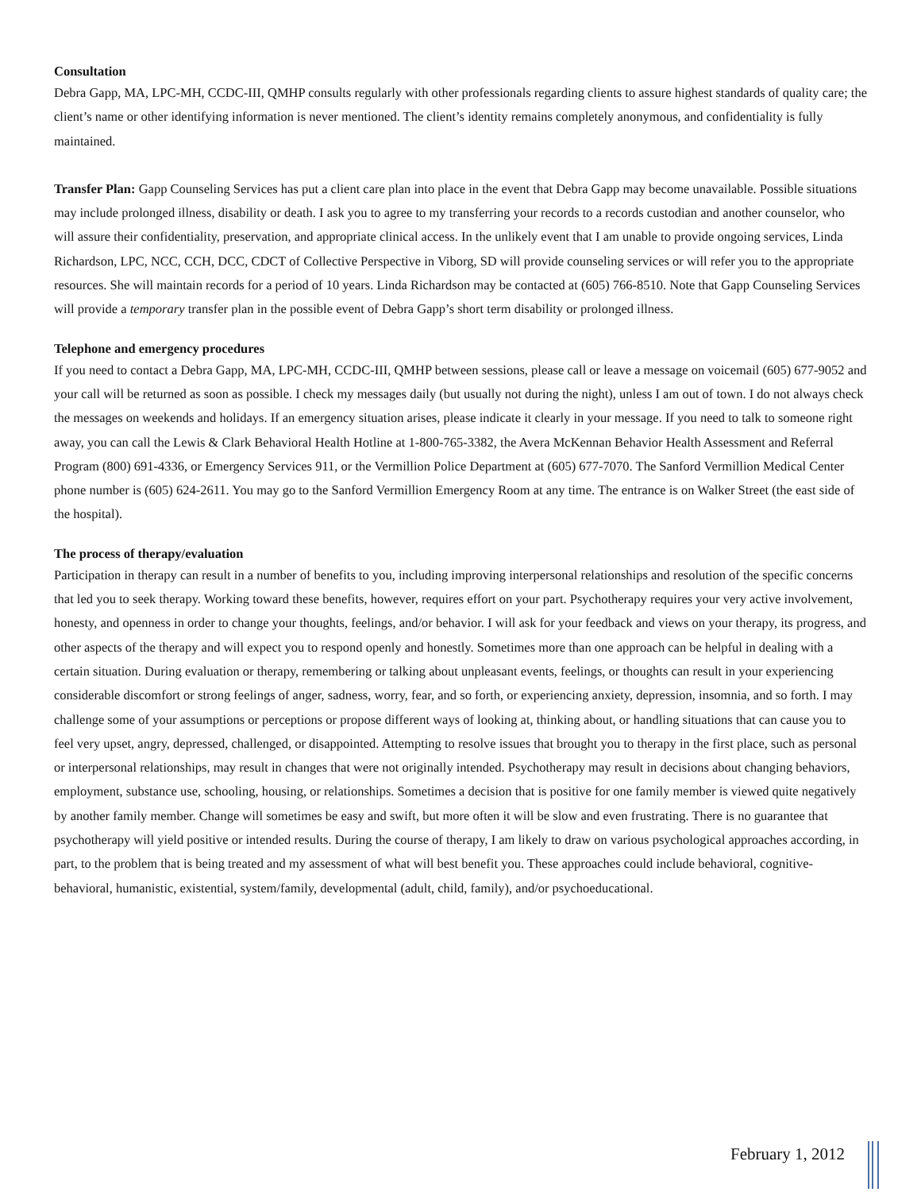Consultation
Debra Gapp, MA, LPC-MH, CCDC-III, QMHP consults regularly with other professionals regarding clients to assure highest standards of quality care; the client’s name or other identifying information is never mentioned. The client’s identity remains completely anonymous, and confidentiality is fully maintained.
Transfer Plan: Gapp Counseling Services has put a client care plan into place in the event that Debra Gapp may become unavailable. Possible situations may include prolonged illness, disability or death. I ask you to agree to my transferring your records to a records custodian and another counselor, who will assure their confidentiality, preservation, and appropriate clinical access. In the unlikely event that I am unable to provide ongoing services, Linda Richardson, LPC, NCC, CCH, DCC, CDCT of Collective Perspective in Viborg, SD will provide counseling services or will refer you to the appropriate resources. She will maintain records for a period of 10 years. Linda Richardson may be contacted at (605) 766-8510. Note that Gapp Counseling Services will provide a temporary transfer plan in the possible event of Debra Gapp’s short term disability or prolonged illness.
Telephone and emergency procedures
If you need to contact a Debra Gapp, MA, LPC-MH, CCDC-III, QMHP between sessions, please call or leave a message on voicemail (605) 677-9052 and your call will be returned as soon as possible. I check my messages daily (but usually not during the night), unless I am out of town. I do not always check the messages on weekends and holidays. If an emergency situation arises, please indicate it clearly in your message. If you need to talk to someone right away, you can call the Lewis & Clark Behavioral Health Hotline at 1-800-765-3382, the Avera McKennan Behavior Health Assessment and Referral Program (800) 691-4336, or Emergency Services 911, or the Vermillion Police Department at (605) 677-7070. The Sanford Vermillion Medical Center phone number is (605) 624-2611. You may go to the Sanford Vermillion Emergency Room at any time. The entrance is on Walker Street (the east side of the hospital).
The process of therapy/evaluation
Participation in therapy can result in a number of benefits to you, including improving interpersonal relationships and resolution of the specific concerns that led you to seek therapy. Working toward these benefits, however, requires effort on your part. Psychotherapy requires your very active involvement, honesty, and openness in order to change your thoughts, feelings, and/or behavior. I will ask for your feedback and views on your therapy, its progress, and other aspects of the therapy and will expect you to respond openly and honestly. Sometimes more than one approach can be helpful in dealing with a certain situation. During evaluation or therapy, remembering or talking about unpleasant events, feelings, or thoughts can result in your experiencing considerable discomfort or strong feelings of anger, sadness, worry, fear, and so forth, or experiencing anxiety, depression, insomnia, and so forth. I may challenge some of your assumptions or perceptions or propose different ways of looking at, thinking about, or handling situations that can cause you to feel very upset, angry, depressed, challenged, or disappointed. Attempting to resolve issues that brought you to therapy in the first place, such as personal or interpersonal relationships, may result in changes that were not originally intended. Psychotherapy may result in decisions about changing behaviors, employment, substance use, schooling, housing, or relationships. Sometimes a decision that is positive for one family member is viewed quite negatively by another family member. Change will sometimes be easy and swift, but more often it will be slow and even frustrating. There is no guarantee that psychotherapy will yield positive or intended results. During the course of therapy, I am likely to draw on various psychological approaches according, in part, to the problem that is being treated and my assessment of what will best benefit you. These approaches could include behavioral, cognitive-behavioral, humanistic, existential, system/family, developmental (adult, child, family), and/or psychoeducational.
February 1, 2012